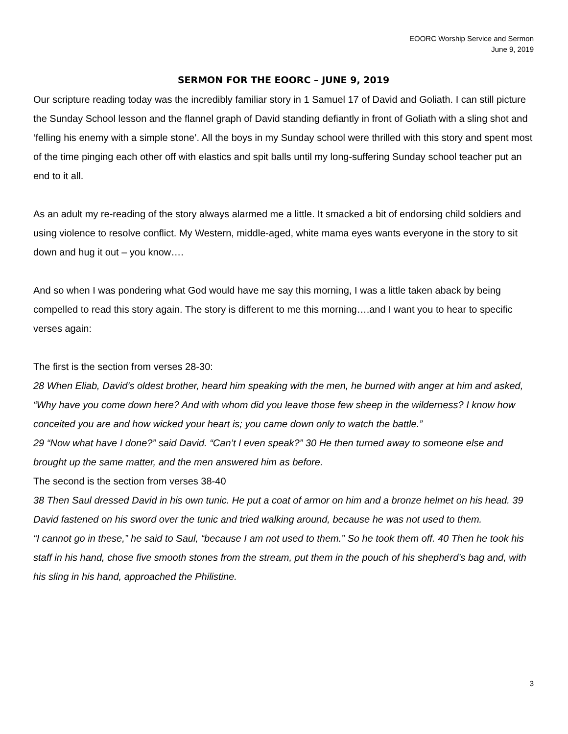EOORC Worship Service and Sermon
June 9, 2019
SERMON FOR THE EOORC – JUNE 9, 2019
Our scripture reading today was the incredibly familiar story in 1 Samuel 17 of David and Goliath. I can still picture the Sunday School lesson and the flannel graph of David standing defiantly in front of Goliath with a sling shot and ‘felling his enemy with a simple stone’. All the boys in my Sunday school were thrilled with this story and spent most of the time pinging each other off with elastics and spit balls until my long-suffering Sunday school teacher put an end to it all.
As an adult my re-reading of the story always alarmed me a little. It smacked a bit of endorsing child soldiers and using violence to resolve conflict. My Western, middle-aged, white mama eyes wants everyone in the story to sit down and hug it out – you know….
And so when I was pondering what God would have me say this morning, I was a little taken aback by being compelled to read this story again. The story is different to me this morning….and I want you to hear to specific verses again:
The first is the section from verses 28-30:
28 When Eliab, David’s oldest brother, heard him speaking with the men, he burned with anger at him and asked, “Why have you come down here? And with whom did you leave those few sheep in the wilderness? I know how conceited you are and how wicked your heart is; you came down only to watch the battle.”
29 “Now what have I done?” said David. “Can’t I even speak?” 30 He then turned away to someone else and brought up the same matter, and the men answered him as before.
The second is the section from verses 38-40
38 Then Saul dressed David in his own tunic. He put a coat of armor on him and a bronze helmet on his head. 39 David fastened on his sword over the tunic and tried walking around, because he was not used to them.
“I cannot go in these,” he said to Saul, “because I am not used to them.” So he took them off. 40 Then he took his staff in his hand, chose five smooth stones from the stream, put them in the pouch of his shepherd’s bag and, with his sling in his hand, approached the Philistine.
3